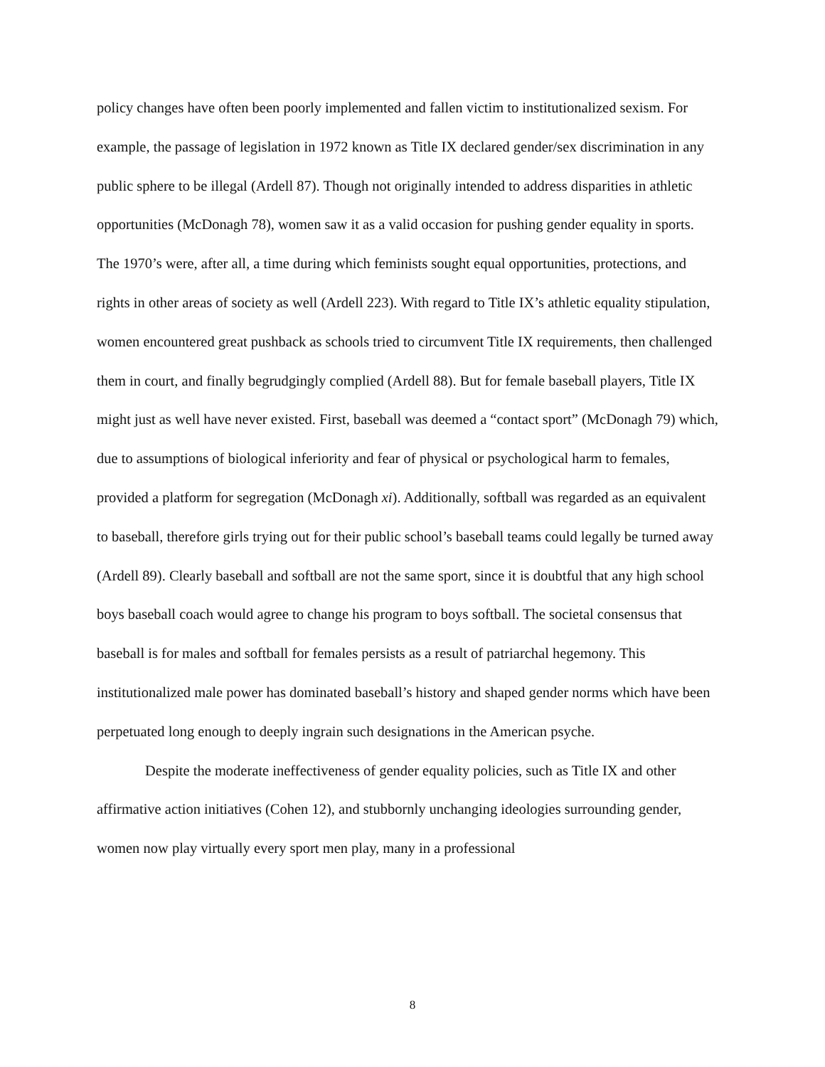policy changes have often been poorly implemented and fallen victim to institutionalized sexism. For example, the passage of legislation in 1972 known as Title IX declared gender/sex discrimination in any public sphere to be illegal (Ardell 87). Though not originally intended to address disparities in athletic opportunities (McDonagh 78), women saw it as a valid occasion for pushing gender equality in sports. The 1970’s were, after all, a time during which feminists sought equal opportunities, protections, and rights in other areas of society as well (Ardell 223). With regard to Title IX’s athletic equality stipulation, women encountered great pushback as schools tried to circumvent Title IX requirements, then challenged them in court, and finally begrudgingly complied (Ardell 88). But for female baseball players, Title IX might just as well have never existed. First, baseball was deemed a “contact sport” (McDonagh 79) which, due to assumptions of biological inferiority and fear of physical or psychological harm to females, provided a platform for segregation (McDonagh xi). Additionally, softball was regarded as an equivalent to baseball, therefore girls trying out for their public school’s baseball teams could legally be turned away (Ardell 89). Clearly baseball and softball are not the same sport, since it is doubtful that any high school boys baseball coach would agree to change his program to boys softball. The societal consensus that baseball is for males and softball for females persists as a result of patriarchal hegemony. This institutionalized male power has dominated baseball’s history and shaped gender norms which have been perpetuated long enough to deeply ingrain such designations in the American psyche.
Despite the moderate ineffectiveness of gender equality policies, such as Title IX and other affirmative action initiatives (Cohen 12), and stubbornly unchanging ideologies surrounding gender, women now play virtually every sport men play, many in a professional
8